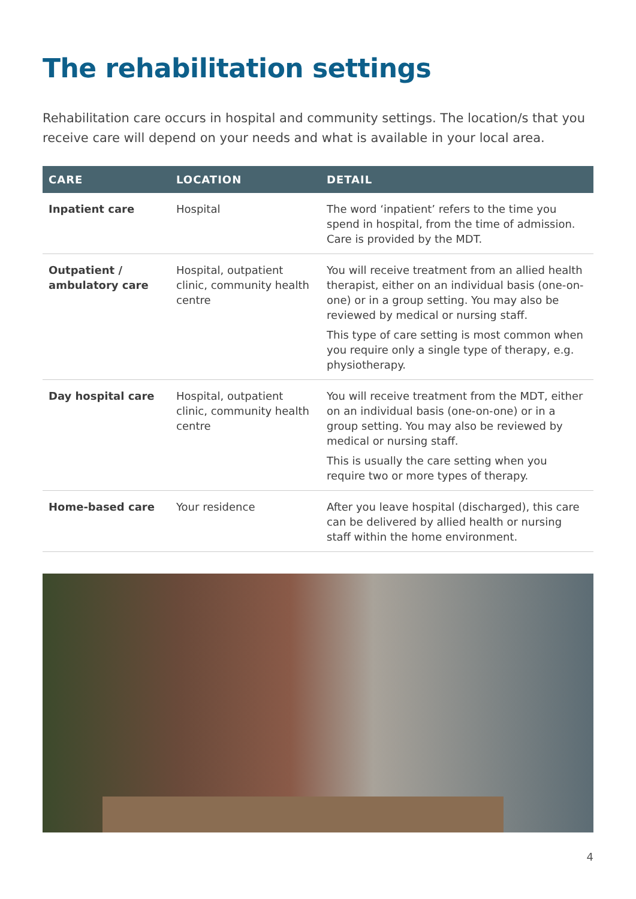The rehabilitation settings
Rehabilitation care occurs in hospital and community settings. The location/s that you receive care will depend on your needs and what is available in your local area.
| CARE | LOCATION | DETAIL |
| --- | --- | --- |
| Inpatient care | Hospital | The word ‘inpatient’ refers to the time you spend in hospital, from the time of admission. Care is provided by the MDT. |
| Outpatient / ambulatory care | Hospital, outpatient clinic, community health centre | You will receive treatment from an allied health therapist, either on an individual basis (one-on-one) or in a group setting. You may also be reviewed by medical or nursing staff. This type of care setting is most common when you require only a single type of therapy, e.g. physiotherapy. |
| Day hospital care | Hospital, outpatient clinic, community health centre | You will receive treatment from the MDT, either on an individual basis (one-on-one) or in a group setting. You may also be reviewed by medical or nursing staff. This is usually the care setting when you require two or more types of therapy. |
| Home-based care | Your residence | After you leave hospital (discharged), this care can be delivered by allied health or nursing staff within the home environment. |
4